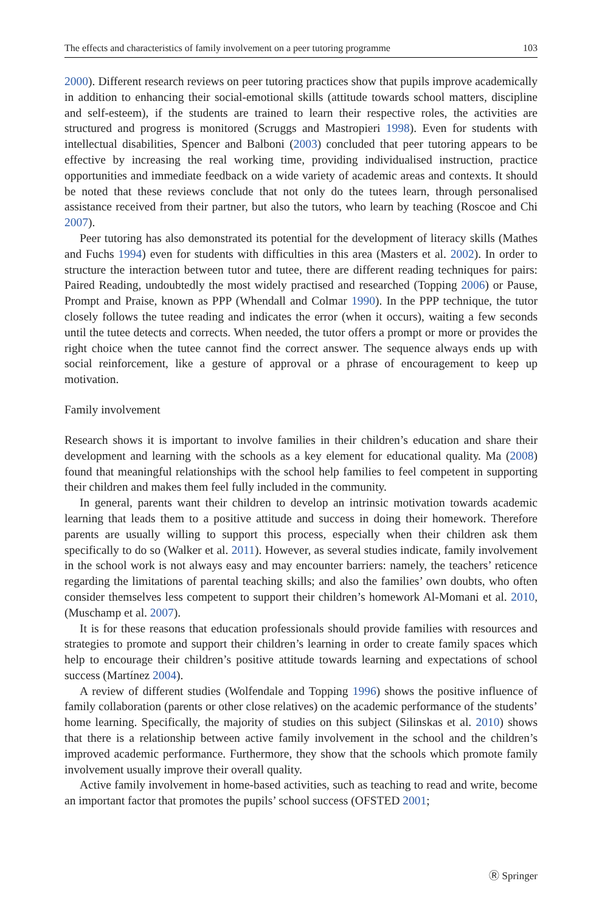The effects and characteristics of family involvement on a peer tutoring programme 103
2000). Different research reviews on peer tutoring practices show that pupils improve academically in addition to enhancing their social-emotional skills (attitude towards school matters, discipline and self-esteem), if the students are trained to learn their respective roles, the activities are structured and progress is monitored (Scruggs and Mastropieri 1998). Even for students with intellectual disabilities, Spencer and Balboni (2003) concluded that peer tutoring appears to be effective by increasing the real working time, providing individualised instruction, practice opportunities and immediate feedback on a wide variety of academic areas and contexts. It should be noted that these reviews conclude that not only do the tutees learn, through personalised assistance received from their partner, but also the tutors, who learn by teaching (Roscoe and Chi 2007).
Peer tutoring has also demonstrated its potential for the development of literacy skills (Mathes and Fuchs 1994) even for students with difficulties in this area (Masters et al. 2002). In order to structure the interaction between tutor and tutee, there are different reading techniques for pairs: Paired Reading, undoubtedly the most widely practised and researched (Topping 2006) or Pause, Prompt and Praise, known as PPP (Whendall and Colmar 1990). In the PPP technique, the tutor closely follows the tutee reading and indicates the error (when it occurs), waiting a few seconds until the tutee detects and corrects. When needed, the tutor offers a prompt or more or provides the right choice when the tutee cannot find the correct answer. The sequence always ends up with social reinforcement, like a gesture of approval or a phrase of encouragement to keep up motivation.
Family involvement
Research shows it is important to involve families in their children’s education and share their development and learning with the schools as a key element for educational quality. Ma (2008) found that meaningful relationships with the school help families to feel competent in supporting their children and makes them feel fully included in the community.
In general, parents want their children to develop an intrinsic motivation towards academic learning that leads them to a positive attitude and success in doing their homework. Therefore parents are usually willing to support this process, especially when their children ask them specifically to do so (Walker et al. 2011). However, as several studies indicate, family involvement in the school work is not always easy and may encounter barriers: namely, the teachers’ reticence regarding the limitations of parental teaching skills; and also the families’ own doubts, who often consider themselves less competent to support their children’s homework Al-Momani et al. 2010, (Muschamp et al. 2007).
It is for these reasons that education professionals should provide families with resources and strategies to promote and support their children’s learning in order to create family spaces which help to encourage their children’s positive attitude towards learning and expectations of school success (Martínez 2004).
A review of different studies (Wolfendale and Topping 1996) shows the positive influence of family collaboration (parents or other close relatives) on the academic performance of the students’ home learning. Specifically, the majority of studies on this subject (Silinskas et al. 2010) shows that there is a relationship between active family involvement in the school and the children’s improved academic performance. Furthermore, they show that the schools which promote family involvement usually improve their overall quality.
Active family involvement in home-based activities, such as teaching to read and write, become an important factor that promotes the pupils’ school success (OFSTED 2001;
Ⓡ Springer